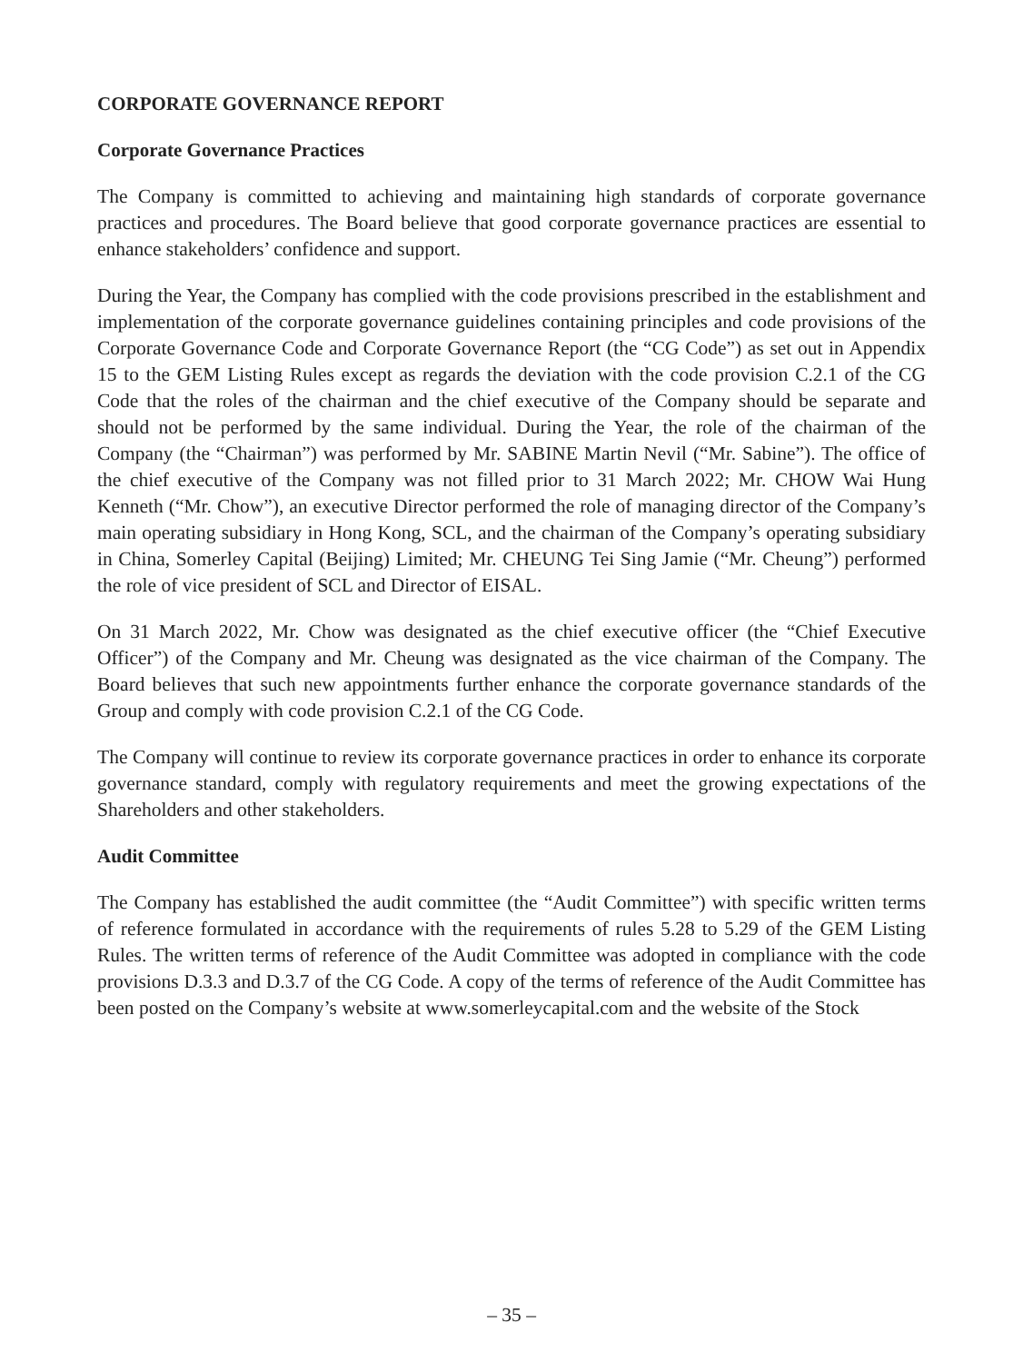CORPORATE GOVERNANCE REPORT
Corporate Governance Practices
The Company is committed to achieving and maintaining high standards of corporate governance practices and procedures. The Board believe that good corporate governance practices are essential to enhance stakeholders’ confidence and support.
During the Year, the Company has complied with the code provisions prescribed in the establishment and implementation of the corporate governance guidelines containing principles and code provisions of the Corporate Governance Code and Corporate Governance Report (the “CG Code”) as set out in Appendix 15 to the GEM Listing Rules except as regards the deviation with the code provision C.2.1 of the CG Code that the roles of the chairman and the chief executive of the Company should be separate and should not be performed by the same individual. During the Year, the role of the chairman of the Company (the “Chairman”) was performed by Mr. SABINE Martin Nevil (“Mr. Sabine”). The office of the chief executive of the Company was not filled prior to 31 March 2022; Mr. CHOW Wai Hung Kenneth (“Mr. Chow”), an executive Director performed the role of managing director of the Company’s main operating subsidiary in Hong Kong, SCL, and the chairman of the Company’s operating subsidiary in China, Somerley Capital (Beijing) Limited; Mr. CHEUNG Tei Sing Jamie (“Mr. Cheung”) performed the role of vice president of SCL and Director of EISAL.
On 31 March 2022, Mr. Chow was designated as the chief executive officer (the “Chief Executive Officer”) of the Company and Mr. Cheung was designated as the vice chairman of the Company. The Board believes that such new appointments further enhance the corporate governance standards of the Group and comply with code provision C.2.1 of the CG Code.
The Company will continue to review its corporate governance practices in order to enhance its corporate governance standard, comply with regulatory requirements and meet the growing expectations of the Shareholders and other stakeholders.
Audit Committee
The Company has established the audit committee (the “Audit Committee”) with specific written terms of reference formulated in accordance with the requirements of rules 5.28 to 5.29 of the GEM Listing Rules. The written terms of reference of the Audit Committee was adopted in compliance with the code provisions D.3.3 and D.3.7 of the CG Code. A copy of the terms of reference of the Audit Committee has been posted on the Company’s website at www.somerleycapital.com and the website of the Stock
– 35 –